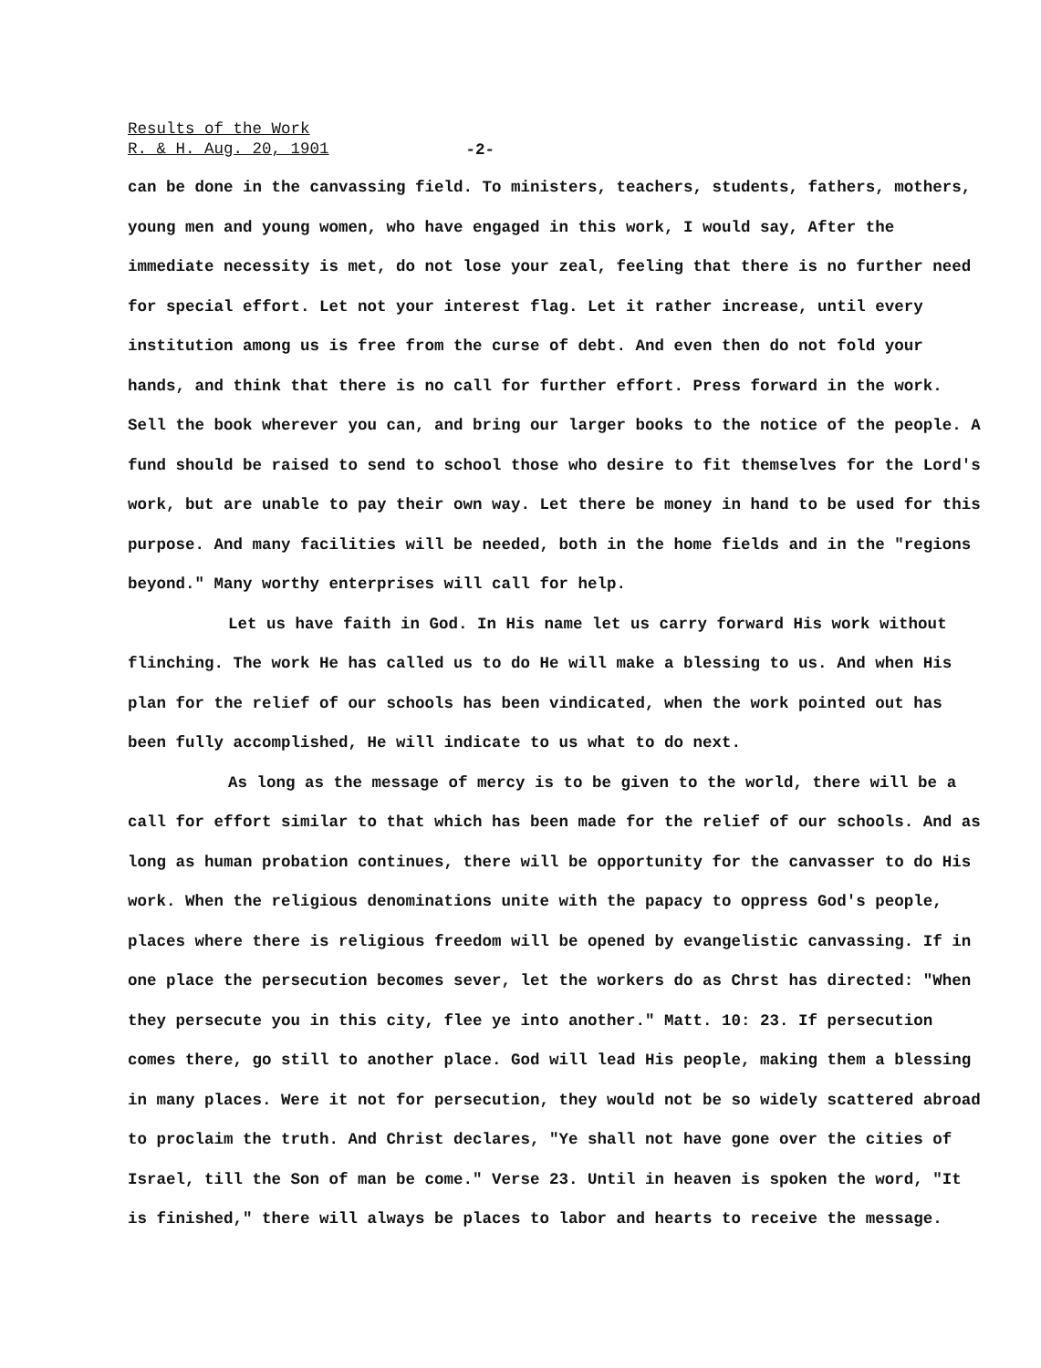Results of the Work
R. & H. Aug. 20, 1901
-2-
can be done in the canvassing field. To ministers, teachers, students, fathers, mothers, young men and young women, who have engaged in this work, I would say, After the immediate necessity is met, do not lose your zeal, feeling that there is no further need for special effort. Let not your interest flag. Let it rather increase, until every institution among us is free from the curse of debt. And even then do not fold your hands, and think that there is no call for further effort. Press forward in the work. Sell the book wherever you can, and bring our larger books to the notice of the people. A fund should be raised to send to school those who desire to fit themselves for the Lord's work, but are unable to pay their own way. Let there be money in hand to be used for this purpose. And many facilities will be needed, both in the home fields and in the "regions beyond." Many worthy enterprises will call for help.
Let us have faith in God. In His name let us carry forward His work without flinching. The work He has called us to do He will make a blessing to us. And when His plan for the relief of our schools has been vindicated, when the work pointed out has been fully accomplished, He will indicate to us what to do next.
As long as the message of mercy is to be given to the world, there will be a call for effort similar to that which has been made for the relief of our schools. And as long as human probation continues, there will be opportunity for the canvasser to do His work. When the religious denominations unite with the papacy to oppress God's people, places where there is religious freedom will be opened by evangelistic canvassing. If in one place the persecution becomes sever, let the workers do as Chrst has directed: "When they persecute you in this city, flee ye into another." Matt. 10: 23. If persecution comes there, go still to another place. God will lead His people, making them a blessing in many places. Were it not for persecution, they would not be so widely scattered abroad to proclaim the truth. And Christ declares, "Ye shall not have gone over the cities of Israel, till the Son of man be come." Verse 23. Until in heaven is spoken the word, "It is finished," there will always be places to labor and hearts to receive the message.